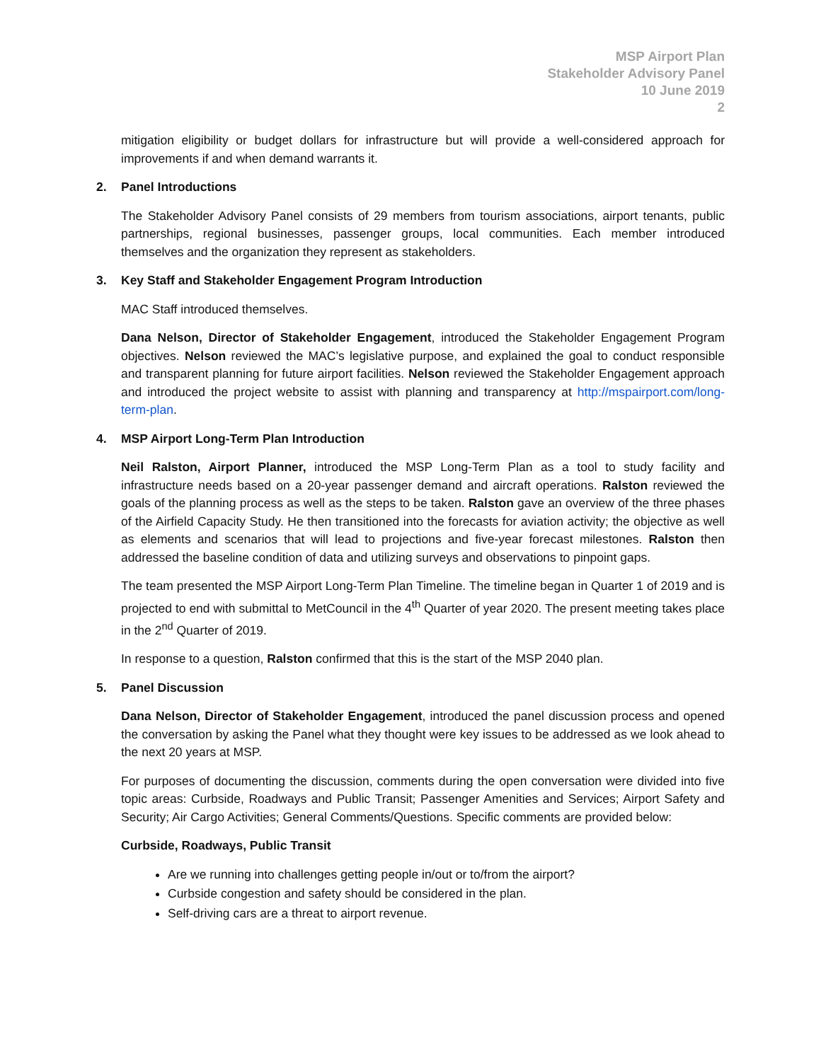MSP Airport Plan
Stakeholder Advisory Panel
10 June 2019
2
mitigation eligibility or budget dollars for infrastructure but will provide a well-considered approach for improvements if and when demand warrants it.
2. Panel Introductions
The Stakeholder Advisory Panel consists of 29 members from tourism associations, airport tenants, public partnerships, regional businesses, passenger groups, local communities. Each member introduced themselves and the organization they represent as stakeholders.
3. Key Staff and Stakeholder Engagement Program Introduction
MAC Staff introduced themselves.
Dana Nelson, Director of Stakeholder Engagement, introduced the Stakeholder Engagement Program objectives. Nelson reviewed the MAC’s legislative purpose, and explained the goal to conduct responsible and transparent planning for future airport facilities. Nelson reviewed the Stakeholder Engagement approach and introduced the project website to assist with planning and transparency at http://mspairport.com/long-term-plan.
4. MSP Airport Long-Term Plan Introduction
Neil Ralston, Airport Planner, introduced the MSP Long-Term Plan as a tool to study facility and infrastructure needs based on a 20-year passenger demand and aircraft operations. Ralston reviewed the goals of the planning process as well as the steps to be taken. Ralston gave an overview of the three phases of the Airfield Capacity Study. He then transitioned into the forecasts for aviation activity; the objective as well as elements and scenarios that will lead to projections and five-year forecast milestones. Ralston then addressed the baseline condition of data and utilizing surveys and observations to pinpoint gaps.
The team presented the MSP Airport Long-Term Plan Timeline. The timeline began in Quarter 1 of 2019 and is projected to end with submittal to MetCouncil in the 4<sup>th</sup> Quarter of year 2020. The present meeting takes place in the 2<sup>nd</sup> Quarter of 2019.
In response to a question, Ralston confirmed that this is the start of the MSP 2040 plan.
5. Panel Discussion
Dana Nelson, Director of Stakeholder Engagement, introduced the panel discussion process and opened the conversation by asking the Panel what they thought were key issues to be addressed as we look ahead to the next 20 years at MSP.
For purposes of documenting the discussion, comments during the open conversation were divided into five topic areas: Curbside, Roadways and Public Transit; Passenger Amenities and Services; Airport Safety and Security; Air Cargo Activities; General Comments/Questions. Specific comments are provided below:
Curbside, Roadways, Public Transit
Are we running into challenges getting people in/out or to/from the airport?
Curbside congestion and safety should be considered in the plan.
Self-driving cars are a threat to airport revenue.